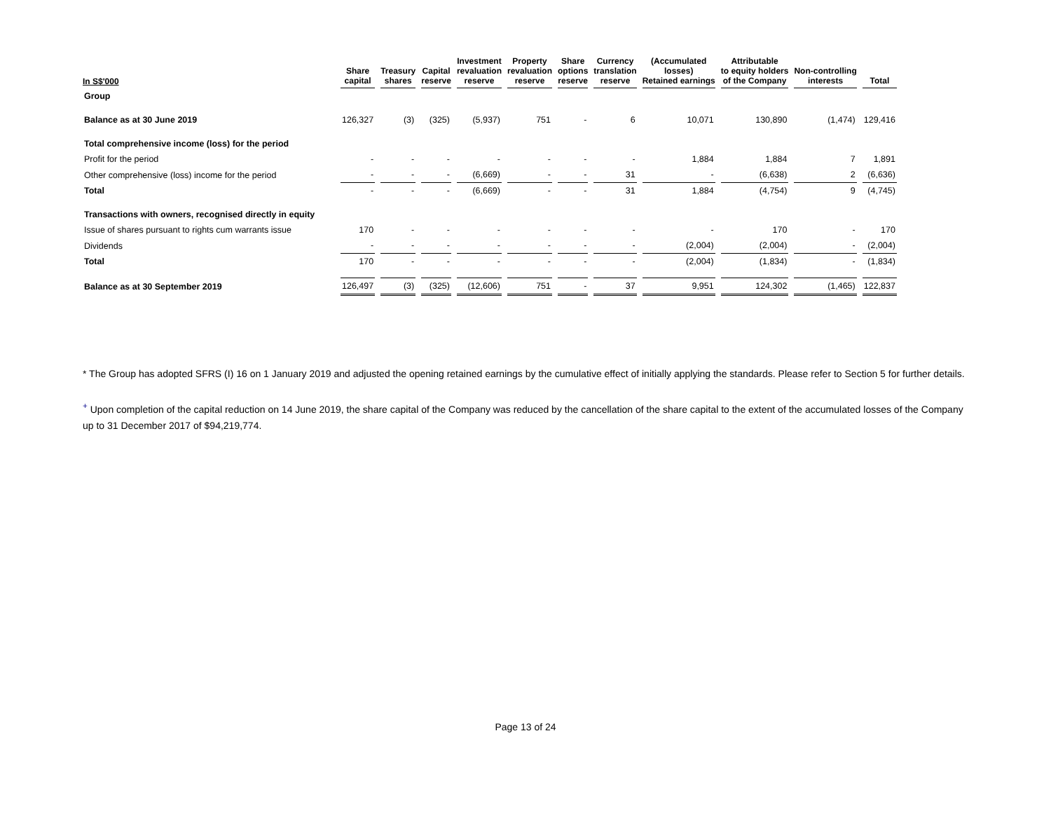| In S$'000 | Share capital | Treasury shares | Capital reserve | Investment revaluation reserve | Property revaluation reserve | Share options reserve | Currency translation reserve | (Accumulated losses) Retained earnings | Attributable to equity holders of the Company | Non-controlling interests | Total |
| --- | --- | --- | --- | --- | --- | --- | --- | --- | --- | --- | --- |
| Group | | | | | | | | | | | |
| Balance as at 30 June 2019 | 126,327 | (3) | (325) | (5,937) | 751 | - | 6 | 10,071 | 130,890 | (1,474) | 129,416 |
| Total comprehensive income (loss) for the period | | | | | | | | | | | |
| Profit for the period | - | - | - | - | - | - | - | 1,884 | 1,884 | 7 | 1,891 |
| Other comprehensive (loss) income for the period | - | - | - | (6,669) | - | - | 31 | - | (6,638) | 2 | (6,636) |
| Total | - | - | - | (6,669) | - | - | 31 | 1,884 | (4,754) | 9 | (4,745) |
| Transactions with owners, recognised directly in equity | | | | | | | | | | | |
| Issue of shares pursuant to rights cum warrants issue | 170 | - | - | - | - | - | - | - | 170 | - | 170 |
| Dividends | - | - | - | - | - | - | - | (2,004) | (2,004) | - | (2,004) |
| Total | 170 | - | - | - | - | - | - | (2,004) | (1,834) | - | (1,834) |
| Balance as at 30 September 2019 | 126,497 | (3) | (325) | (12,606) | 751 | - | 37 | 9,951 | 124,302 | (1,465) | 122,837 |
* The Group has adopted SFRS (I) 16 on 1 January 2019 and adjusted the opening retained earnings by the cumulative effect of initially applying the standards. Please refer to Section 5 for further details.
<sup>+</sup> Upon completion of the capital reduction on 14 June 2019, the share capital of the Company was reduced by the cancellation of the share capital to the extent of the accumulated losses of the Company up to 31 December 2017 of $94,219,774.
Page 13 of 24